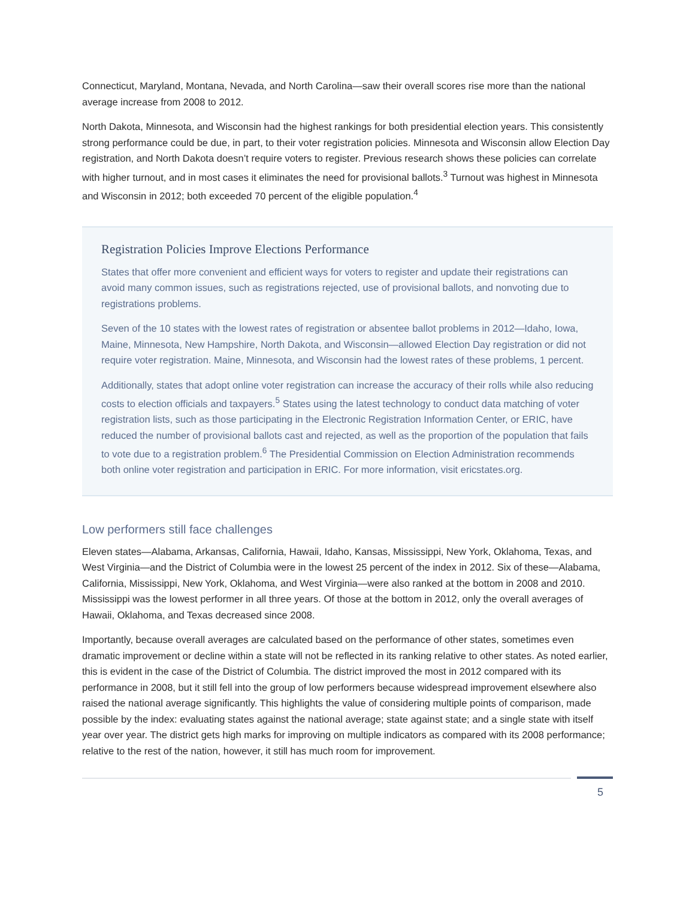Connecticut, Maryland, Montana, Nevada, and North Carolina—saw their overall scores rise more than the national average increase from 2008 to 2012.
North Dakota, Minnesota, and Wisconsin had the highest rankings for both presidential election years. This consistently strong performance could be due, in part, to their voter registration policies. Minnesota and Wisconsin allow Election Day registration, and North Dakota doesn’t require voters to register. Previous research shows these policies can correlate with higher turnout, and in most cases it eliminates the need for provisional ballots.<sup>3</sup> Turnout was highest in Minnesota and Wisconsin in 2012; both exceeded 70 percent of the eligible population.<sup>4</sup>
Registration Policies Improve Elections Performance
States that offer more convenient and efficient ways for voters to register and update their registrations can avoid many common issues, such as registrations rejected, use of provisional ballots, and nonvoting due to registrations problems.
Seven of the 10 states with the lowest rates of registration or absentee ballot problems in 2012—Idaho, Iowa, Maine, Minnesota, New Hampshire, North Dakota, and Wisconsin—allowed Election Day registration or did not require voter registration. Maine, Minnesota, and Wisconsin had the lowest rates of these problems, 1 percent.
Additionally, states that adopt online voter registration can increase the accuracy of their rolls while also reducing costs to election officials and taxpayers.<sup>5</sup> States using the latest technology to conduct data matching of voter registration lists, such as those participating in the Electronic Registration Information Center, or ERIC, have reduced the number of provisional ballots cast and rejected, as well as the proportion of the population that fails to vote due to a registration problem.<sup>6</sup> The Presidential Commission on Election Administration recommends both online voter registration and participation in ERIC. For more information, visit ericstates.org.
Low performers still face challenges
Eleven states—Alabama, Arkansas, California, Hawaii, Idaho, Kansas, Mississippi, New York, Oklahoma, Texas, and West Virginia—and the District of Columbia were in the lowest 25 percent of the index in 2012. Six of these—Alabama, California, Mississippi, New York, Oklahoma, and West Virginia—were also ranked at the bottom in 2008 and 2010. Mississippi was the lowest performer in all three years. Of those at the bottom in 2012, only the overall averages of Hawaii, Oklahoma, and Texas decreased since 2008.
Importantly, because overall averages are calculated based on the performance of other states, sometimes even dramatic improvement or decline within a state will not be reflected in its ranking relative to other states. As noted earlier, this is evident in the case of the District of Columbia. The district improved the most in 2012 compared with its performance in 2008, but it still fell into the group of low performers because widespread improvement elsewhere also raised the national average significantly. This highlights the value of considering multiple points of comparison, made possible by the index: evaluating states against the national average; state against state; and a single state with itself year over year. The district gets high marks for improving on multiple indicators as compared with its 2008 performance; relative to the rest of the nation, however, it still has much room for improvement.
5